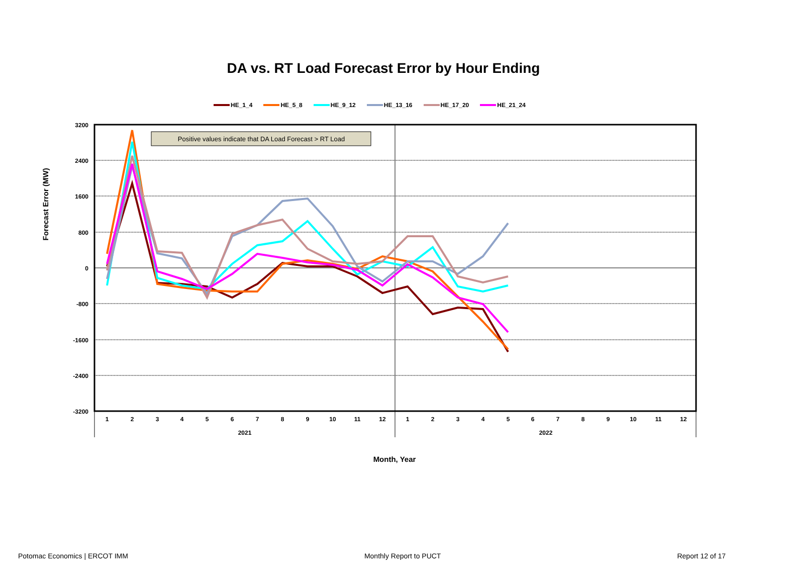DA vs. RT Load Forecast Error by Hour Ending
HE_1_4 HE_5_8 HE_9_12 HE_13_16 HE_17_20 HE_21_24
Forecast Error (MW)
Positive values indicate that DA Load Forecast > RT Load
3200
2400
1600
800
0
-800
-1600
-2400
-3200
1
2
3
4
5
6
7
8
9
10
11
12
1
2
3
4
5
6
7
8
9
10
11
12
2021
2022
Month, Year
Potomac Economics | ERCOT IMM Monthly Report to PUCT Report 12 of 17